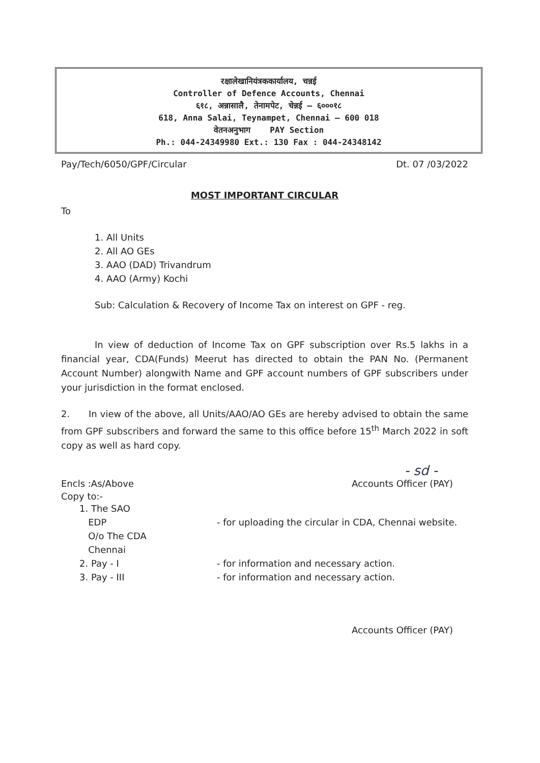रक्षालेखानियंत्रककार्यालय, चन्नई
Controller of Defence Accounts, Chennai
६१८, अन्नासालै, तेनामपेट, चेन्नई – ६०००१८
618, Anna Salai, Teynampet, Chennai – 600 018
वेतनअनुभाग PAY Section
Ph.: 044-24349980 Ext.: 130 Fax : 044-24348142
Pay/Tech/6050/GPF/Circular Dt. 07 /03/2022
MOST IMPORTANT CIRCULAR
To
1. All Units
2. All AO GEs
3. AAO (DAD) Trivandrum
4. AAO (Army) Kochi
Sub: Calculation & Recovery of Income Tax on interest on GPF - reg.
In view of deduction of Income Tax on GPF subscription over Rs.5 lakhs in a financial year, CDA(Funds) Meerut has directed to obtain the PAN No. (Permanent Account Number) alongwith Name and GPF account numbers of GPF subscribers under your jurisdiction in the format enclosed.
2. In view of the above, all Units/AAO/AO GEs are hereby advised to obtain the same from GPF subscribers and forward the same to this office before 15<sup>th</sup> March 2022 in soft copy as well as hard copy.
- sd -
Encls :As/Above Accounts Officer (PAY)
Copy to:-
1. The SAO
EDP
O/o The CDA
Chennai
2. Pay - I
3. Pay - III
- for uploading the circular in CDA, Chennai website.
- for information and necessary action.
- for information and necessary action.
Accounts Officer (PAY)